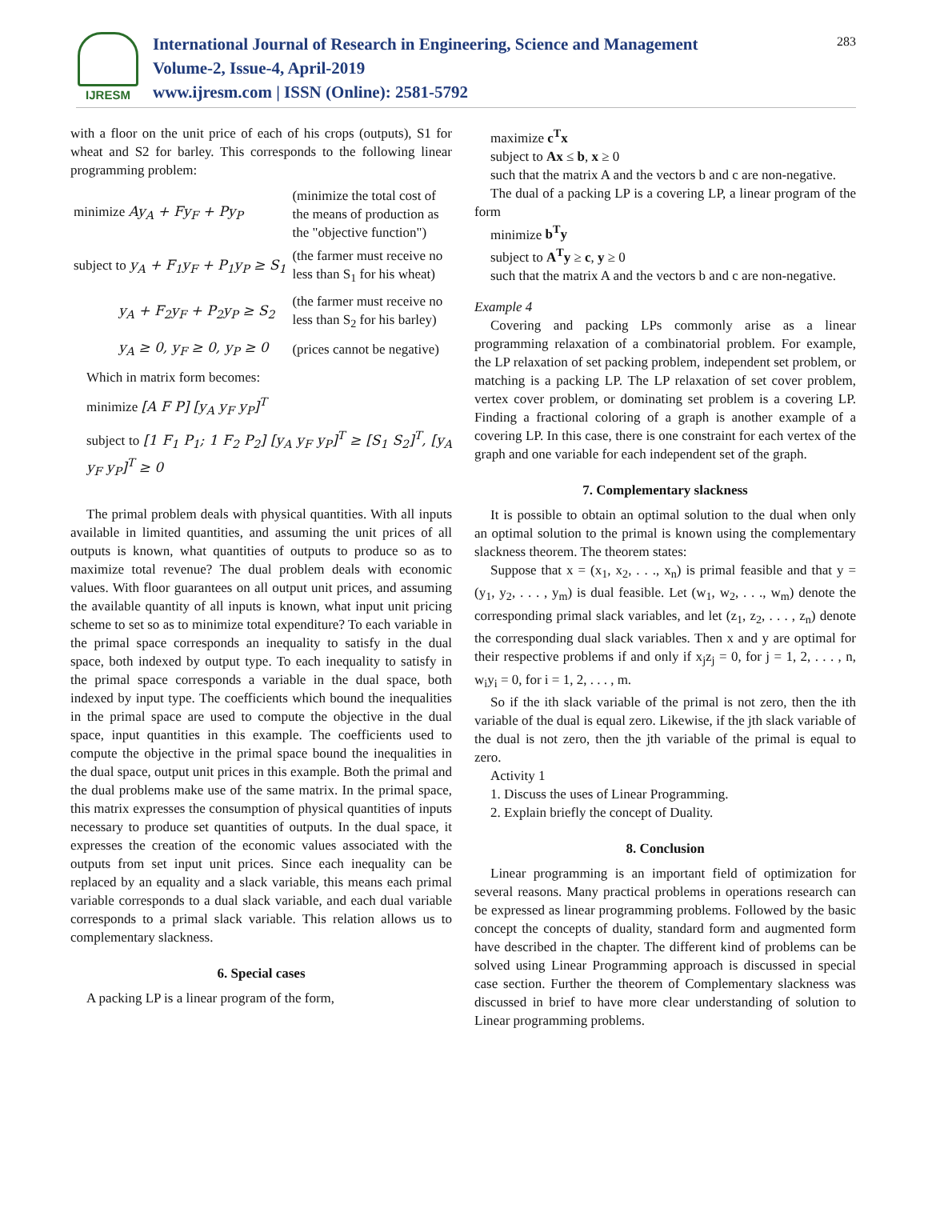IJRESM
International Journal of Research in Engineering, Science and Management
Volume-2, Issue-4, April-2019
www.ijresm.com | ISSN (Online): 2581-5792
283
with a floor on the unit price of each of his crops (outputs), S1 for wheat and S2 for barley. This corresponds to the following linear programming problem:
| minimize Ay<sub>A</sub> + Fy<sub>F</sub> + Py<sub>P</sub> | (minimize the total cost of the means of production as the "objective function") |
| subject to y<sub>A</sub> + F<sub>1</sub>y<sub>F</sub> + P<sub>1</sub>y<sub>P</sub> ≥ S<sub>1</sub> | (the farmer must receive no less than S<sub>1</sub> for his wheat) |
| y<sub>A</sub> + F<sub>2</sub>y<sub>F</sub> + P<sub>2</sub>y<sub>P</sub> ≥ S<sub>2</sub> | (the farmer must receive no less than S<sub>2</sub> for his barley) |
| y<sub>A</sub> ≥ 0, y<sub>F</sub> ≥ 0, y<sub>P</sub> ≥ 0 | (prices cannot be negative) |
Which in matrix form becomes:
minimize [A F P] [y<sub>A</sub> y<sub>F</sub> y<sub>P</sub>]<sup>T</sup>
subject to [1 F<sub>1</sub> P<sub>1</sub>; 1 F<sub>2</sub> P<sub>2</sub>] [y<sub>A</sub> y<sub>F</sub> y<sub>P</sub>]<sup>T</sup> ≥ [S<sub>1</sub> S<sub>2</sub>]<sup>T</sup>, [y<sub>A</sub> y<sub>F</sub> y<sub>P</sub>]<sup>T</sup> ≥ 0
The primal problem deals with physical quantities. With all inputs available in limited quantities, and assuming the unit prices of all outputs is known, what quantities of outputs to produce so as to maximize total revenue? The dual problem deals with economic values. With floor guarantees on all output unit prices, and assuming the available quantity of all inputs is known, what input unit pricing scheme to set so as to minimize total expenditure? To each variable in the primal space corresponds an inequality to satisfy in the dual space, both indexed by output type. To each inequality to satisfy in the primal space corresponds a variable in the dual space, both indexed by input type. The coefficients which bound the inequalities in the primal space are used to compute the objective in the dual space, input quantities in this example. The coefficients used to compute the objective in the primal space bound the inequalities in the dual space, output unit prices in this example. Both the primal and the dual problems make use of the same matrix. In the primal space, this matrix expresses the consumption of physical quantities of inputs necessary to produce set quantities of outputs. In the dual space, it expresses the creation of the economic values associated with the outputs from set input unit prices. Since each inequality can be replaced by an equality and a slack variable, this means each primal variable corresponds to a dual slack variable, and each dual variable corresponds to a primal slack variable. This relation allows us to complementary slackness.
6. Special cases
A packing LP is a linear program of the form,
maximize c<sup>T</sup>x
subject to Ax ≤ b, x ≥ 0
such that the matrix A and the vectors b and c are non-negative.
The dual of a packing LP is a covering LP, a linear program of the form
minimize b<sup>T</sup>y
subject to A<sup>T</sup>y ≥ c, y ≥ 0
such that the matrix A and the vectors b and c are non-negative.
Example 4
Covering and packing LPs commonly arise as a linear programming relaxation of a combinatorial problem. For example, the LP relaxation of set packing problem, independent set problem, or matching is a packing LP. The LP relaxation of set cover problem, vertex cover problem, or dominating set problem is a covering LP. Finding a fractional coloring of a graph is another example of a covering LP. In this case, there is one constraint for each vertex of the graph and one variable for each independent set of the graph.
7. Complementary slackness
It is possible to obtain an optimal solution to the dual when only an optimal solution to the primal is known using the complementary slackness theorem. The theorem states:
Suppose that x = (x<sub>1</sub>, x<sub>2</sub>, . . ., x<sub>n</sub>) is primal feasible and that y = (y<sub>1</sub>, y<sub>2</sub>, . . . , y<sub>m</sub>) is dual feasible. Let (w<sub>1</sub>, w<sub>2</sub>, . . ., w<sub>m</sub>) denote the corresponding primal slack variables, and let (z<sub>1</sub>, z<sub>2</sub>, . . . , z<sub>n</sub>) denote the corresponding dual slack variables. Then x and y are optimal for their respective problems if and only if x<sub>j</sub>z<sub>j</sub> = 0, for j = 1, 2, . . . , n, w<sub>i</sub>y<sub>i</sub> = 0, for i = 1, 2, . . . , m.
So if the ith slack variable of the primal is not zero, then the ith variable of the dual is equal zero. Likewise, if the jth slack variable of the dual is not zero, then the jth variable of the primal is equal to zero.
Activity 1
1. Discuss the uses of Linear Programming.
2. Explain briefly the concept of Duality.
8. Conclusion
Linear programming is an important field of optimization for several reasons. Many practical problems in operations research can be expressed as linear programming problems. Followed by the basic concept the concepts of duality, standard form and augmented form have described in the chapter. The different kind of problems can be solved using Linear Programming approach is discussed in special case section. Further the theorem of Complementary slackness was discussed in brief to have more clear understanding of solution to Linear programming problems.